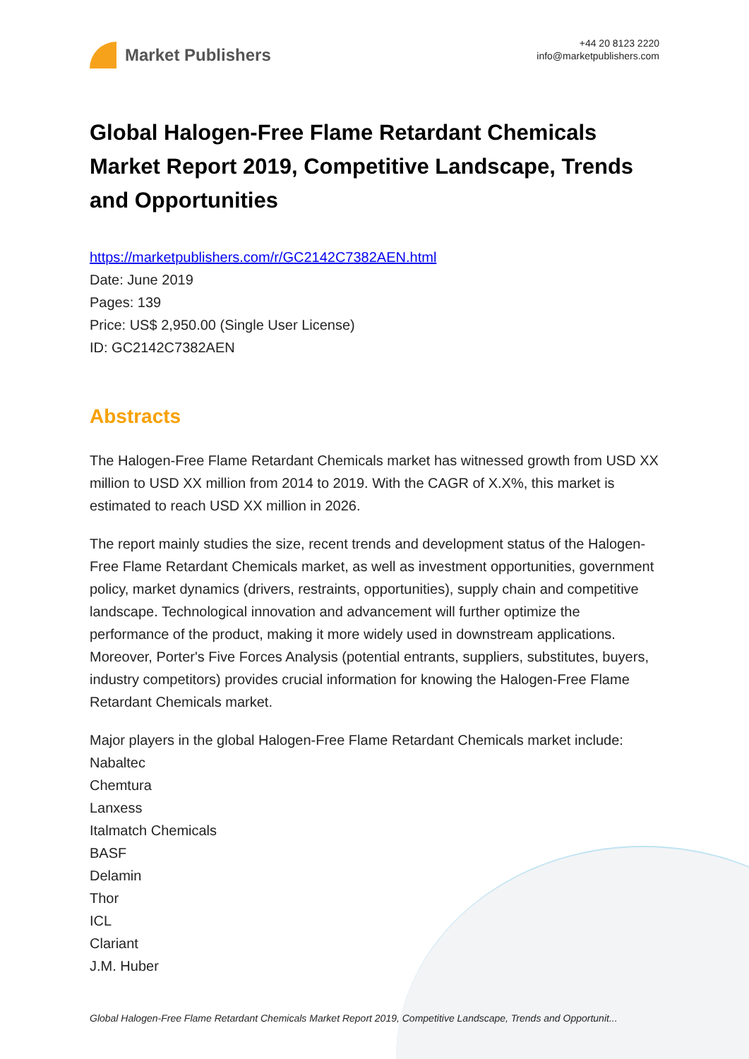Market Publishers
+44 20 8123 2220
info@marketpublishers.com
Global Halogen-Free Flame Retardant Chemicals Market Report 2019, Competitive Landscape, Trends and Opportunities
https://marketpublishers.com/r/GC2142C7382AEN.html
Date: June 2019
Pages: 139
Price: US$ 2,950.00 (Single User License)
ID: GC2142C7382AEN
Abstracts
The Halogen-Free Flame Retardant Chemicals market has witnessed growth from USD XX million to USD XX million from 2014 to 2019. With the CAGR of X.X%, this market is estimated to reach USD XX million in 2026.
The report mainly studies the size, recent trends and development status of the Halogen-Free Flame Retardant Chemicals market, as well as investment opportunities, government policy, market dynamics (drivers, restraints, opportunities), supply chain and competitive landscape. Technological innovation and advancement will further optimize the performance of the product, making it more widely used in downstream applications. Moreover, Porter's Five Forces Analysis (potential entrants, suppliers, substitutes, buyers, industry competitors) provides crucial information for knowing the Halogen-Free Flame Retardant Chemicals market.
Major players in the global Halogen-Free Flame Retardant Chemicals market include:
Nabaltec
Chemtura
Lanxess
Italmatch Chemicals
BASF
Delamin
Thor
ICL
Clariant
J.M. Huber
Global Halogen-Free Flame Retardant Chemicals Market Report 2019, Competitive Landscape, Trends and Opportunit...